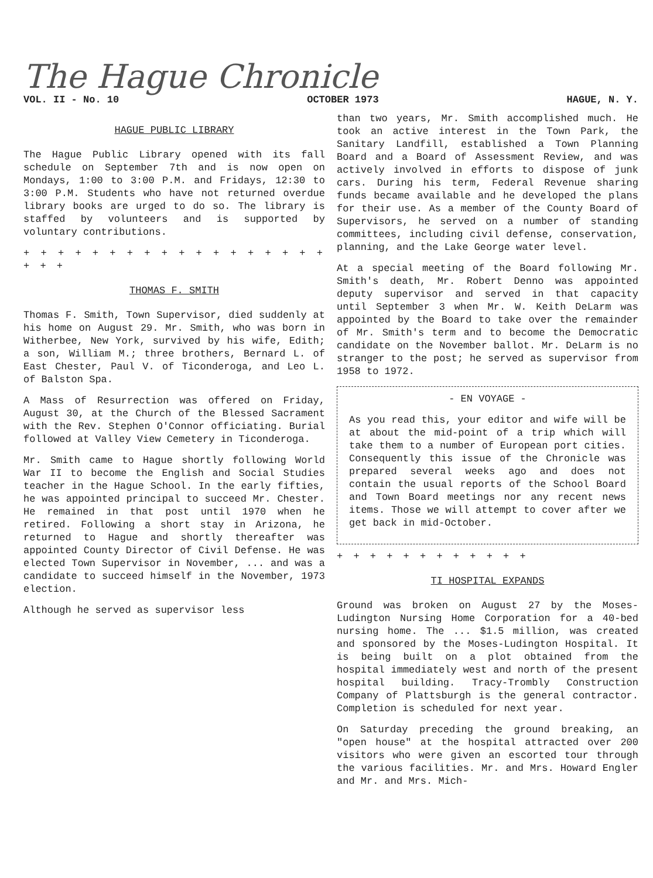The Hague Chronicle
VOL. II - No. 10 OCTOBER 1973 HAGUE, N. Y.
HAGUE PUBLIC LIBRARY
The Hague Public Library opened with its fall schedule on September 7th and is now open on Mondays, 1:00 to 3:00 P.M. and Fridays, 12:30 to 3:00 P.M. Students who have not returned overdue library books are urged to do so. The library is staffed by volunteers and is supported by voluntary contributions.
+ + + + + + + + + + + + + + + + + + + + +
THOMAS F. SMITH
Thomas F. Smith, Town Supervisor, died suddenly at his home on August 29. Mr. Smith, who was born in Witherbee, New York, survived by his wife, Edith; a son, William M.; three brothers, Bernard L. of East Chester, Paul V. of Ticonderoga, and Leo L. of Balston Spa.
A Mass of Resurrection was offered on Friday, August 30, at the Church of the Blessed Sacrament with the Rev. Stephen O'Connor officiating. Burial followed at Valley View Cemetery in Ticonderoga.
Mr. Smith came to Hague shortly following World War II to become the English and Social Studies teacher in the Hague School. In the early fifties, he was appointed principal to succeed Mr. Chester. He remained in that post until 1970 when he retired. Following a short stay in Arizona, he returned to Hague and shortly thereafter was appointed County Director of Civil Defense. He was elected Town Supervisor in November, ... and was a candidate to succeed himself in the November, 1973 election.
Although he served as supervisor less
than two years, Mr. Smith accomplished much. He took an active interest in the Town Park, the Sanitary Landfill, established a Town Planning Board and a Board of Assessment Review, and was actively involved in efforts to dispose of junk cars. During his term, Federal Revenue sharing funds became available and he developed the plans for their use. As a member of the County Board of Supervisors, he served on a number of standing committees, including civil defense, conservation, planning, and the Lake George water level.
At a special meeting of the Board following Mr. Smith's death, Mr. Robert Denno was appointed deputy supervisor and served in that capacity until September 3 when Mr. W. Keith DeLarm was appointed by the Board to take over the remainder of Mr. Smith's term and to become the Democratic candidate on the November ballot. Mr. DeLarm is no stranger to the post; he served as supervisor from 1958 to 1972.
- EN VOYAGE -
As you read this, your editor and wife will be at about the mid-point of a trip which will take them to a number of European port cities. Consequently this issue of the Chronicle was prepared several weeks ago and does not contain the usual reports of the School Board and Town Board meetings nor any recent news items. Those we will attempt to cover after we get back in mid-October.
+ + + + + + + + + + + +
TI HOSPITAL EXPANDS
Ground was broken on August 27 by the Moses-Ludington Nursing Home Corporation for a 40-bed nursing home. The ... $1.5 million, was created and sponsored by the Moses-Ludington Hospital. It is being built on a plot obtained from the hospital immediately west and north of the present hospital building. Tracy-Trombly Construction Company of Plattsburgh is the general contractor. Completion is scheduled for next year.
On Saturday preceding the ground breaking, an "open house" at the hospital attracted over 200 visitors who were given an escorted tour through the various facilities. Mr. and Mrs. Howard Engler and Mr. and Mrs. Mich-